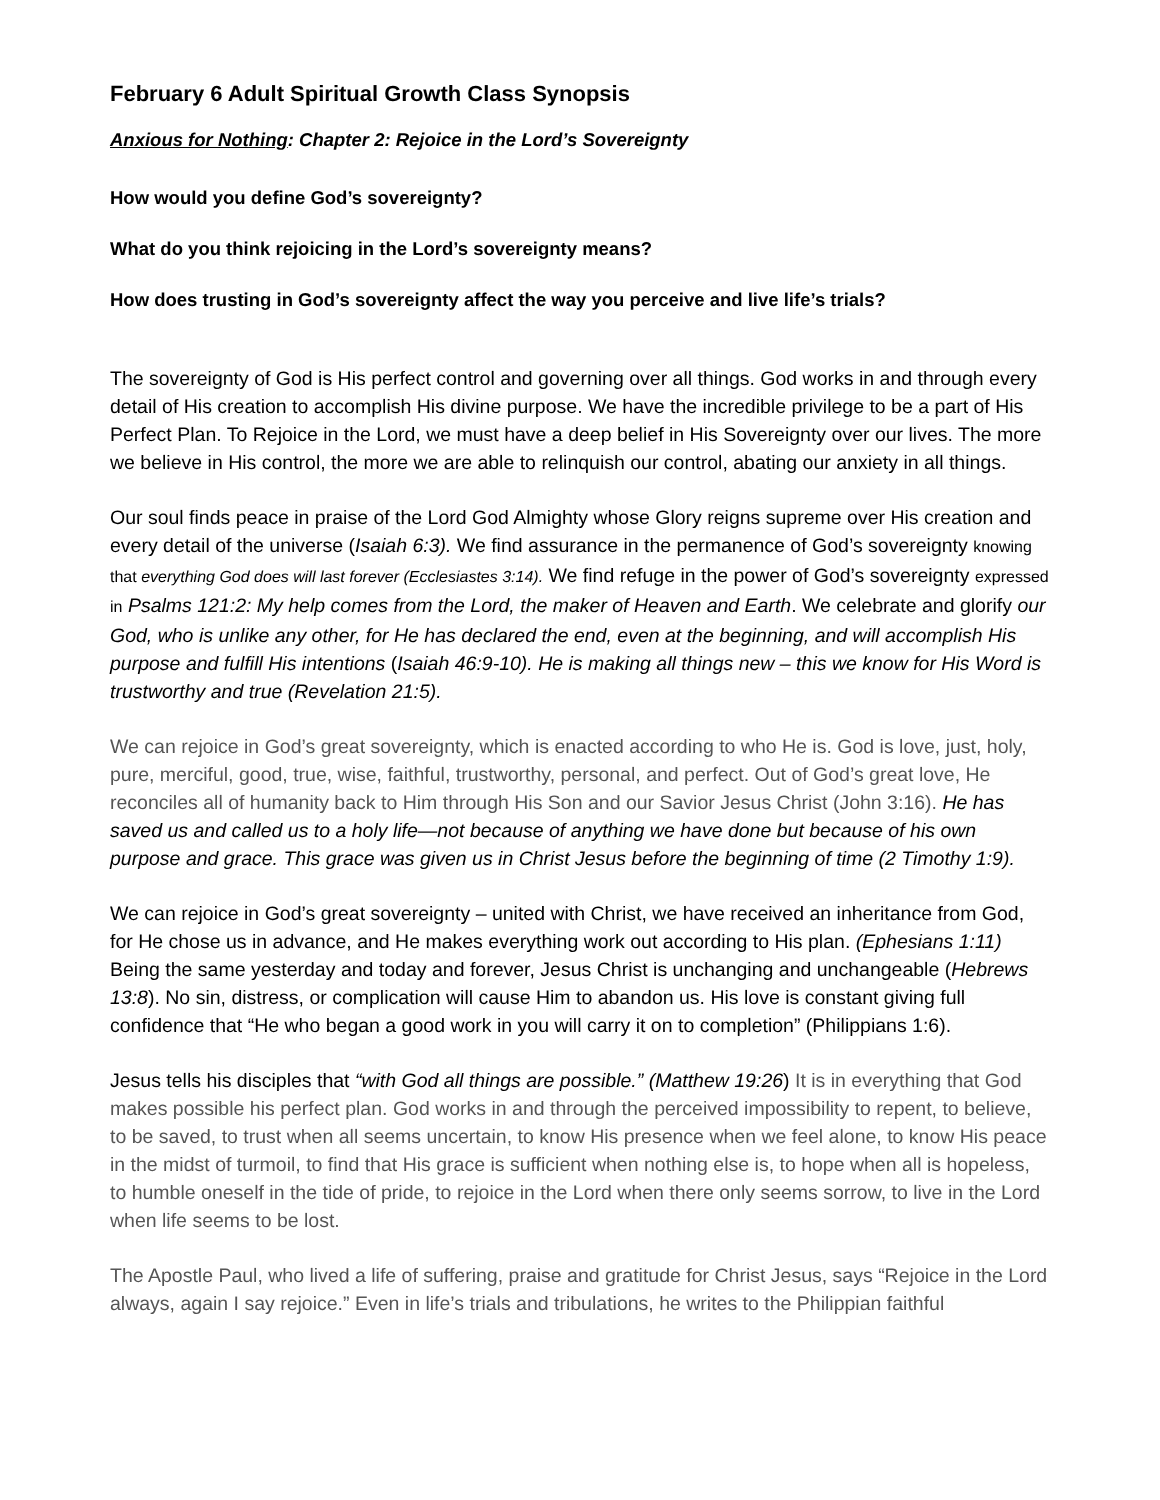February 6 Adult Spiritual Growth Class Synopsis
Anxious for Nothing: Chapter 2: Rejoice in the Lord’s Sovereignty
How would you define God’s sovereignty?
What do you think rejoicing in the Lord’s sovereignty means?
How does trusting in God’s sovereignty affect the way you perceive and live life’s trials?
The sovereignty of God is His perfect control and governing over all things. God works in and through every detail of His creation to accomplish His divine purpose. We have the incredible privilege to be a part of His Perfect Plan. To Rejoice in the Lord, we must have a deep belief in His Sovereignty over our lives. The more we believe in His control, the more we are able to relinquish our control, abating our anxiety in all things.
Our soul finds peace in praise of the Lord God Almighty whose Glory reigns supreme over His creation and every detail of the universe (Isaiah 6:3). We find assurance in the permanence of God’s sovereignty knowing that everything God does will last forever (Ecclesiastes 3:14). We find refuge in the power of God’s sovereignty expressed in Psalms 121:2: My help comes from the Lord, the maker of Heaven and Earth. We celebrate and glorify our God, who is unlike any other, for He has declared the end, even at the beginning, and will accomplish His purpose and fulfill His intentions (Isaiah 46:9-10). He is making all things new – this we know for His Word is trustworthy and true (Revelation 21:5).
We can rejoice in God’s great sovereignty, which is enacted according to who He is. God is love, just, holy, pure, merciful, good, true, wise, faithful, trustworthy, personal, and perfect. Out of God’s great love, He reconciles all of humanity back to Him through His Son and our Savior Jesus Christ (John 3:16). He has saved us and called us to a holy life—not because of anything we have done but because of his own purpose and grace. This grace was given us in Christ Jesus before the beginning of time (2 Timothy 1:9).
We can rejoice in God’s great sovereignty – united with Christ, we have received an inheritance from God, for He chose us in advance, and He makes everything work out according to His plan. (Ephesians 1:11) Being the same yesterday and today and forever, Jesus Christ is unchanging and unchangeable (Hebrews 13:8). No sin, distress, or complication will cause Him to abandon us. His love is constant giving full confidence that “He who began a good work in you will carry it on to completion” (Philippians 1:6).
Jesus tells his disciples that “with God all things are possible.” (Matthew 19:26) It is in everything that God makes possible his perfect plan. God works in and through the perceived impossibility to repent, to believe, to be saved, to trust when all seems uncertain, to know His presence when we feel alone, to know His peace in the midst of turmoil, to find that His grace is sufficient when nothing else is, to hope when all is hopeless, to humble oneself in the tide of pride, to rejoice in the Lord when there only seems sorrow, to live in the Lord when life seems to be lost.
The Apostle Paul, who lived a life of suffering, praise and gratitude for Christ Jesus, says “Rejoice in the Lord always, again I say rejoice.” Even in life’s trials and tribulations, he writes to the Philippian faithful